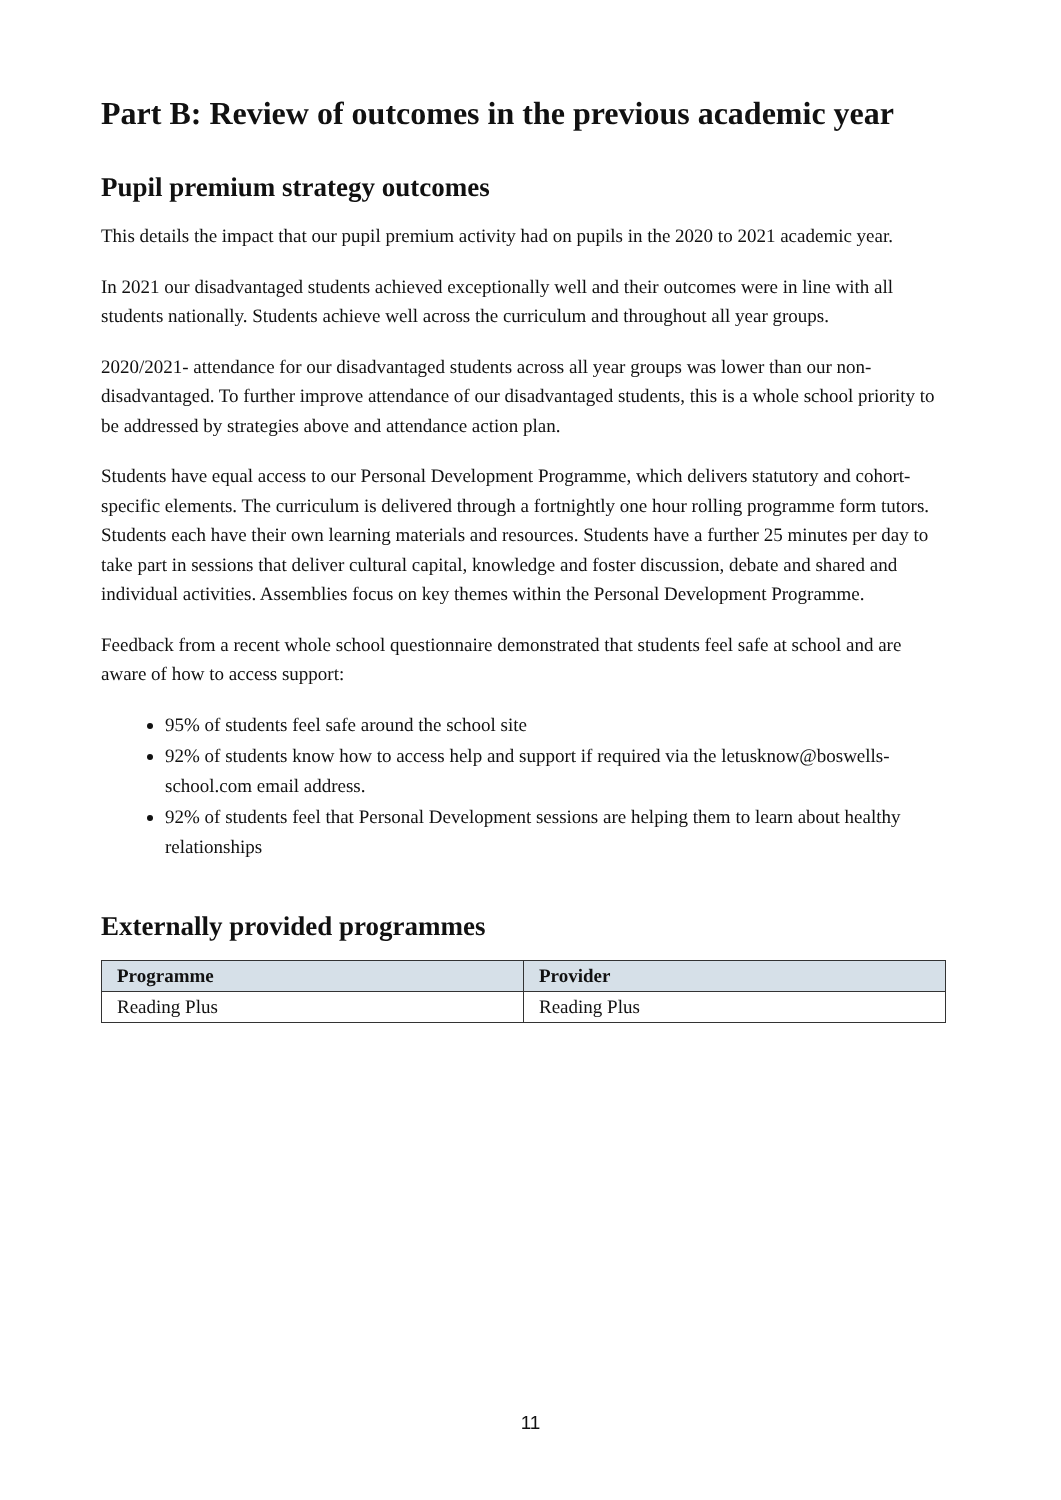Part B: Review of outcomes in the previous academic year
Pupil premium strategy outcomes
This details the impact that our pupil premium activity had on pupils in the 2020 to 2021 academic year.
In 2021 our disadvantaged students achieved exceptionally well and their outcomes were in line with all students nationally. Students achieve well across the curriculum and throughout all year groups.
2020/2021- attendance for our disadvantaged students across all year groups was lower than our non-disadvantaged. To further improve attendance of our disadvantaged students, this is a whole school priority to be addressed by strategies above and attendance action plan.
Students have equal access to our Personal Development Programme, which delivers statutory and cohort-specific elements. The curriculum is delivered through a fortnightly one hour rolling programme form tutors. Students each have their own learning materials and resources. Students have a further 25 minutes per day to take part in sessions that deliver cultural capital, knowledge and foster discussion, debate and shared and individual activities. Assemblies focus on key themes within the Personal Development Programme.
Feedback from a recent whole school questionnaire demonstrated that students feel safe at school and are aware of how to access support:
95% of students feel safe around the school site
92% of students know how to access help and support if required via the letusknow@boswells-school.com email address.
92% of students feel that Personal Development sessions are helping them to learn about healthy relationships
Externally provided programmes
| Programme | Provider |
| --- | --- |
| Reading Plus | Reading Plus |
11